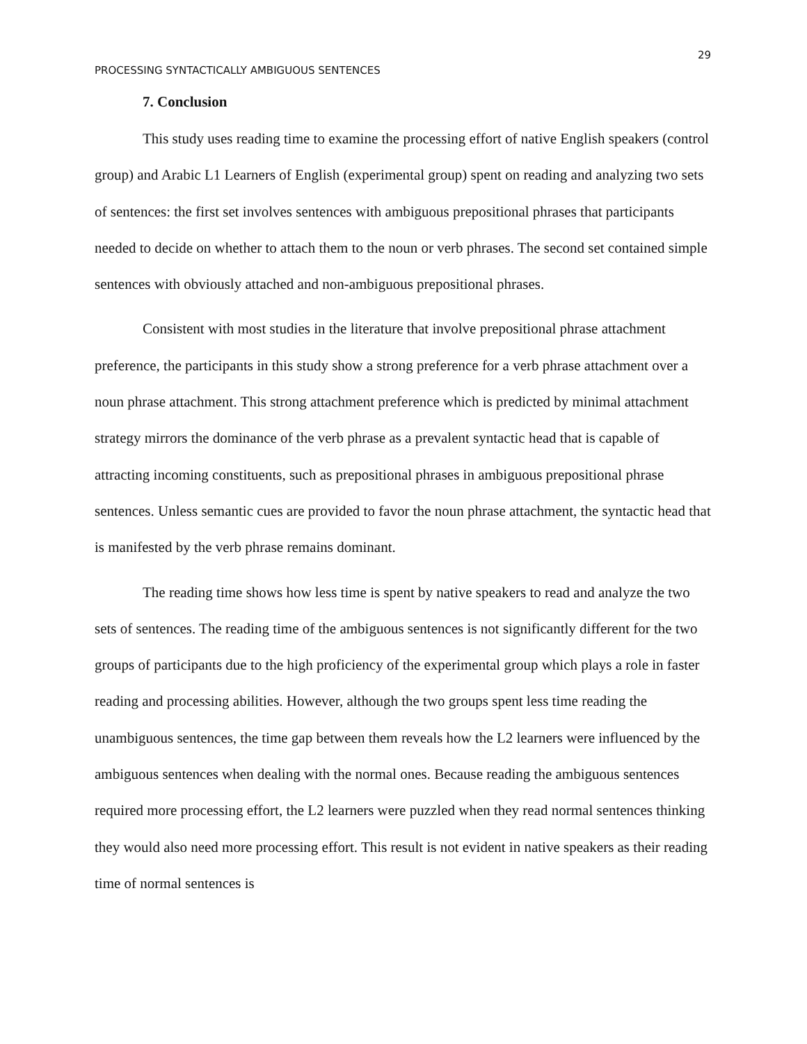29
PROCESSING SYNTACTICALLY AMBIGUOUS SENTENCES
7. Conclusion
This study uses reading time to examine the processing effort of native English speakers (control group) and Arabic L1 Learners of English (experimental group) spent on reading and analyzing two sets of sentences: the first set involves sentences with ambiguous prepositional phrases that participants needed to decide on whether to attach them to the noun or verb phrases. The second set contained simple sentences with obviously attached and non-ambiguous prepositional phrases.
Consistent with most studies in the literature that involve prepositional phrase attachment preference, the participants in this study show a strong preference for a verb phrase attachment over a noun phrase attachment. This strong attachment preference which is predicted by minimal attachment strategy mirrors the dominance of the verb phrase as a prevalent syntactic head that is capable of attracting incoming constituents, such as prepositional phrases in ambiguous prepositional phrase sentences. Unless semantic cues are provided to favor the noun phrase attachment, the syntactic head that is manifested by the verb phrase remains dominant.
The reading time shows how less time is spent by native speakers to read and analyze the two sets of sentences. The reading time of the ambiguous sentences is not significantly different for the two groups of participants due to the high proficiency of the experimental group which plays a role in faster reading and processing abilities. However, although the two groups spent less time reading the unambiguous sentences, the time gap between them reveals how the L2 learners were influenced by the ambiguous sentences when dealing with the normal ones. Because reading the ambiguous sentences required more processing effort, the L2 learners were puzzled when they read normal sentences thinking they would also need more processing effort. This result is not evident in native speakers as their reading time of normal sentences is